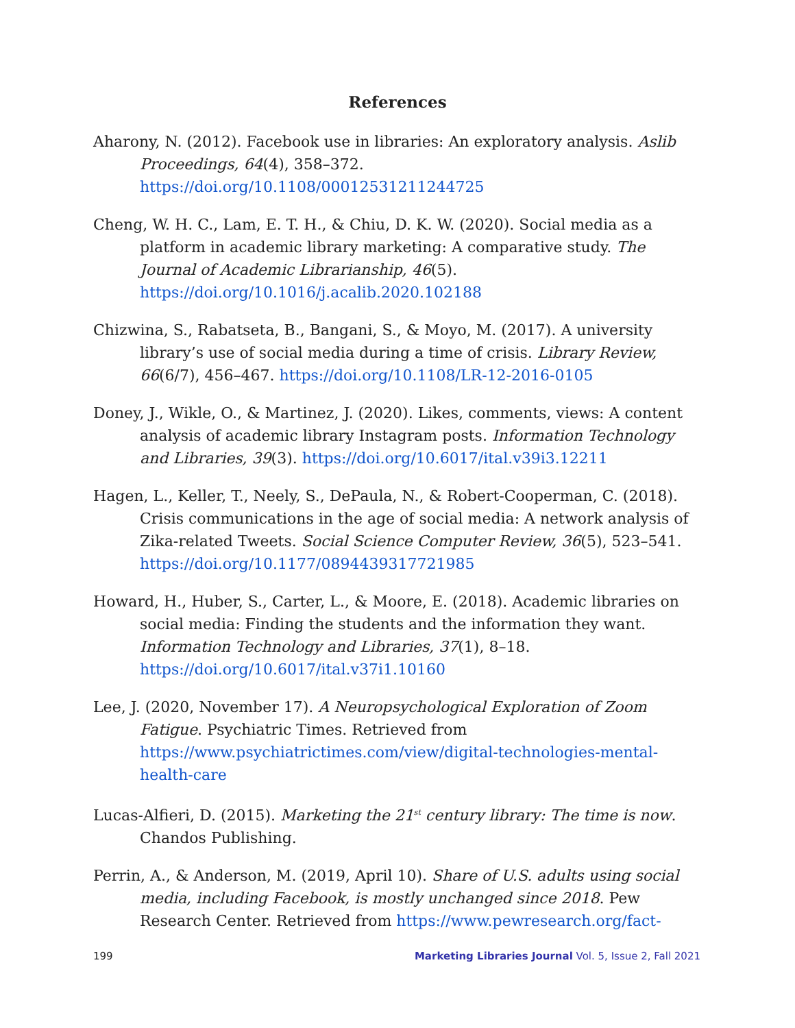References
Aharony, N. (2012). Facebook use in libraries: An exploratory analysis. Aslib Proceedings, 64(4), 358–372. https://doi.org/10.1108/00012531211244725
Cheng, W. H. C., Lam, E. T. H., & Chiu, D. K. W. (2020). Social media as a platform in academic library marketing: A comparative study. The Journal of Academic Librarianship, 46(5). https://doi.org/10.1016/j.acalib.2020.102188
Chizwina, S., Rabatseta, B., Bangani, S., & Moyo, M. (2017). A university library’s use of social media during a time of crisis. Library Review, 66(6/7), 456–467. https://doi.org/10.1108/LR-12-2016-0105
Doney, J., Wikle, O., & Martinez, J. (2020). Likes, comments, views: A content analysis of academic library Instagram posts. Information Technology and Libraries, 39(3). https://doi.org/10.6017/ital.v39i3.12211
Hagen, L., Keller, T., Neely, S., DePaula, N., & Robert-Cooperman, C. (2018). Crisis communications in the age of social media: A network analysis of Zika-related Tweets. Social Science Computer Review, 36(5), 523–541. https://doi.org/10.1177/0894439317721985
Howard, H., Huber, S., Carter, L., & Moore, E. (2018). Academic libraries on social media: Finding the students and the information they want. Information Technology and Libraries, 37(1), 8–18. https://doi.org/10.6017/ital.v37i1.10160
Lee, J. (2020, November 17). A Neuropsychological Exploration of Zoom Fatigue. Psychiatric Times. Retrieved from https://www.psychiatrictimes.com/view/digital-technologies-mental-health-care
Lucas-Alfieri, D. (2015). Marketing the 21<sup>st</sup> century library: The time is now. Chandos Publishing.
Perrin, A., & Anderson, M. (2019, April 10). Share of U.S. adults using social media, including Facebook, is mostly unchanged since 2018. Pew Research Center. Retrieved from https://www.pewresearch.org/fact-
199 Marketing Libraries Journal Vol. 5, Issue 2, Fall 2021